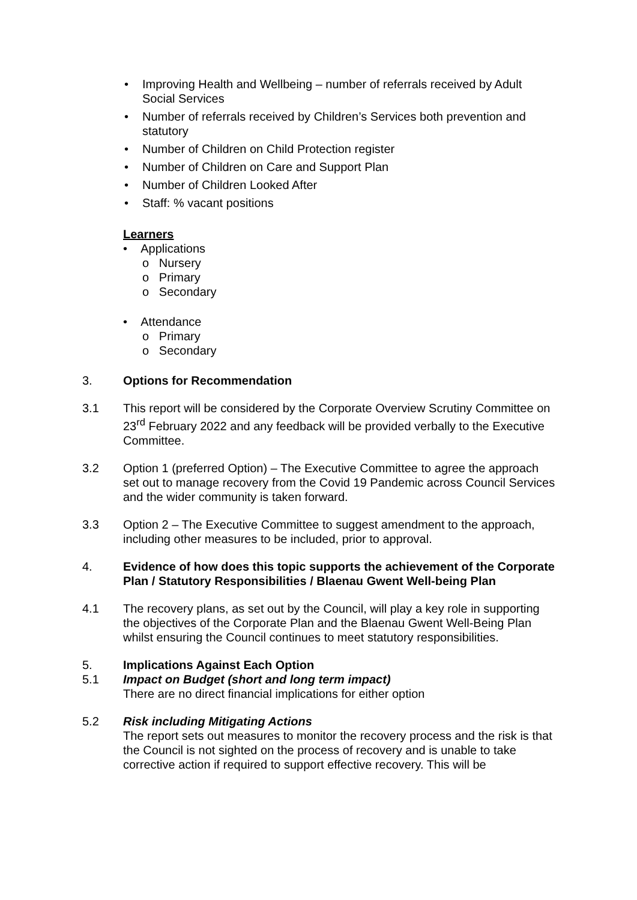• Improving Health and Wellbeing – number of referrals received by Adult Social Services
• Number of referrals received by Children’s Services both prevention and statutory
• Number of Children on Child Protection register
• Number of Children on Care and Support Plan
• Number of Children Looked After
• Staff: % vacant positions
Learners
• Applications
o Nursery
o Primary
o Secondary
• Attendance
o Primary
o Secondary
3. Options for Recommendation
3.1 This report will be considered by the Corporate Overview Scrutiny Committee on 23<sup>rd</sup> February 2022 and any feedback will be provided verbally to the Executive Committee.
3.2 Option 1 (preferred Option) – The Executive Committee to agree the approach set out to manage recovery from the Covid 19 Pandemic across Council Services and the wider community is taken forward.
3.3 Option 2 – The Executive Committee to suggest amendment to the approach, including other measures to be included, prior to approval.
4. Evidence of how does this topic supports the achievement of the Corporate Plan / Statutory Responsibilities / Blaenau Gwent Well-being Plan
4.1 The recovery plans, as set out by the Council, will play a key role in supporting the objectives of the Corporate Plan and the Blaenau Gwent Well-Being Plan whilst ensuring the Council continues to meet statutory responsibilities.
5. Implications Against Each Option
5.1 Impact on Budget (short and long term impact)
There are no direct financial implications for either option
5.2 Risk including Mitigating Actions
The report sets out measures to monitor the recovery process and the risk is that the Council is not sighted on the process of recovery and is unable to take corrective action if required to support effective recovery. This will be